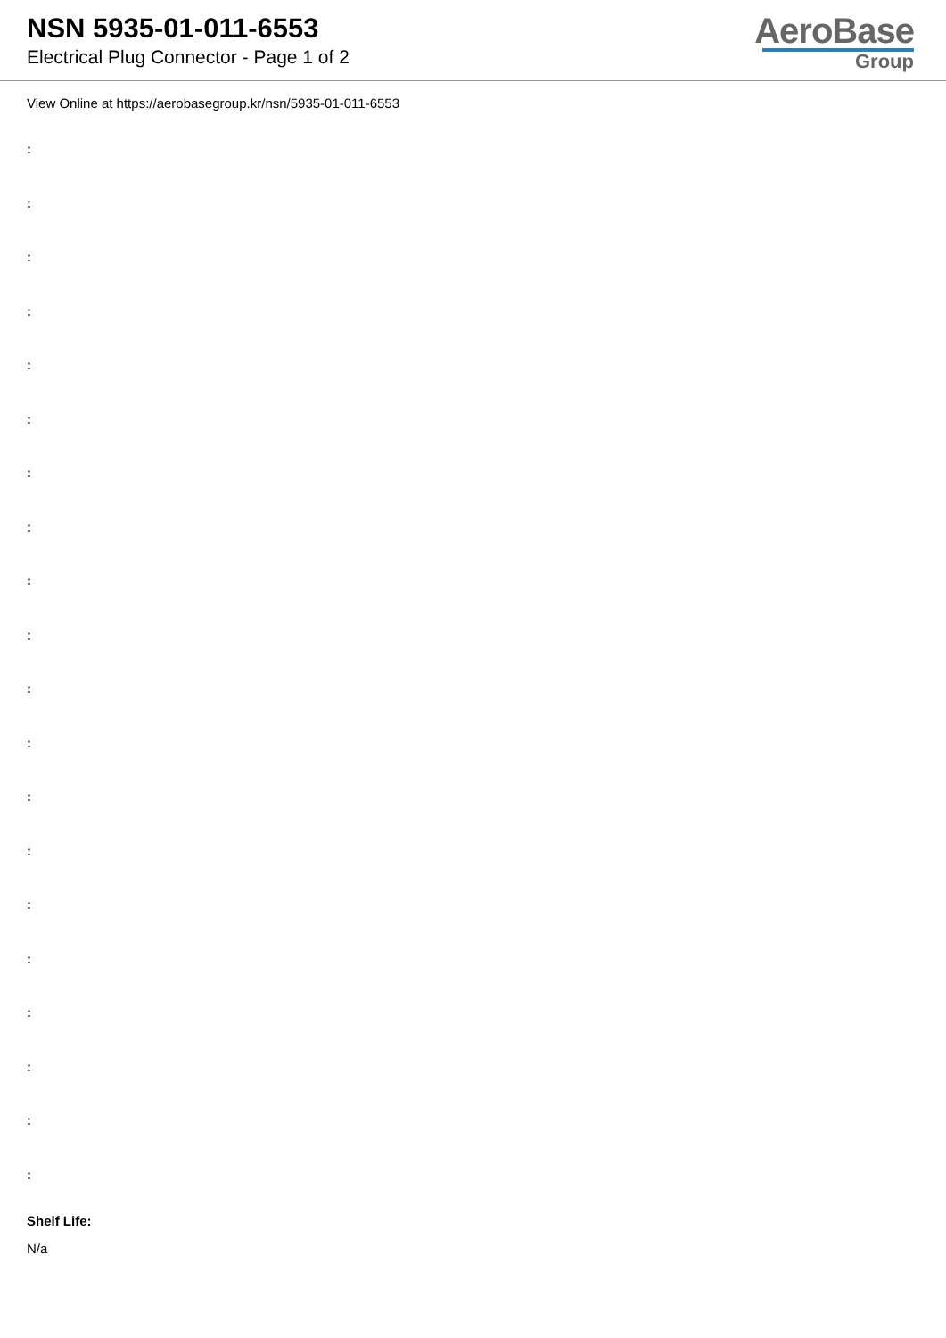NSN 5935-01-011-6553
Electrical Plug Connector - Page 1 of 2
AeroBase
Group
View Online at https://aerobasegroup.kr/nsn/5935-01-011-6553
:
:
:
:
:
:
:
:
:
:
:
:
:
:
:
:
:
:
:
:
Shelf Life:
N/a